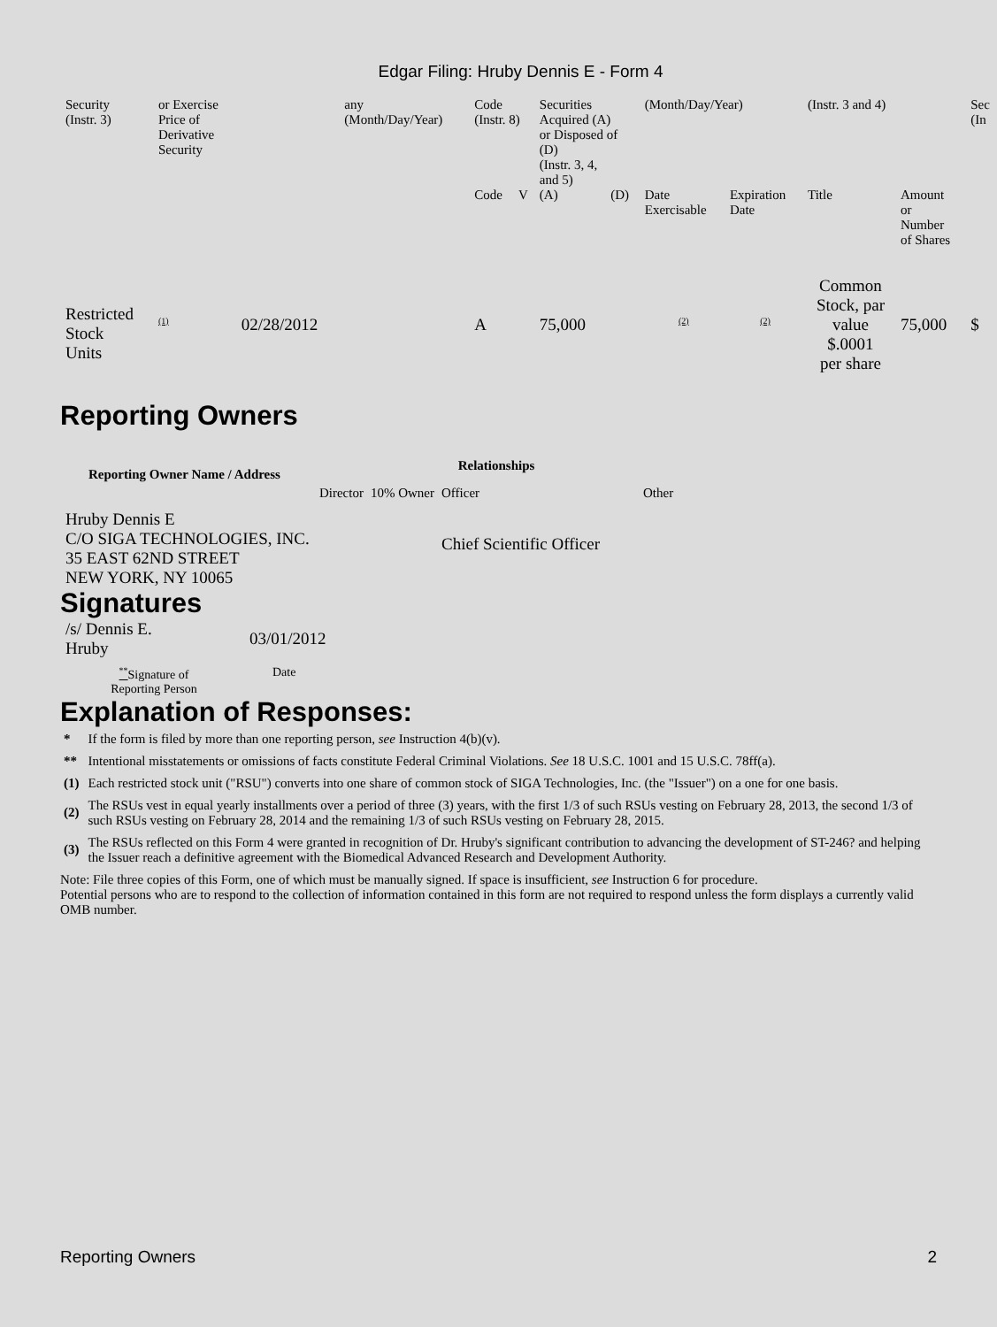Edgar Filing: Hruby Dennis E - Form 4
| Security (Instr. 3) | or Exercise Price of Derivative Security | | any (Month/Day/Year) | Code (Instr. 8) | | Securities Acquired (A) or Disposed of (D) (Instr. 3, 4, and 5) | | (Month/Day/Year) | | (Instr. 3 and 4) | | Sec (In |
| | | | | Code | V | (A) | (D) | Date Exercisable | Expiration Date | Title | Amount or Number of Shares | |
| Restricted Stock Units | <sup>(1)</sup> | 02/28/2012 | | A | | 75,000 | | <sup>(2)</sup> | <sup>(2)</sup> | Common Stock, par value $.0001 per share | 75,000 | $ |
Reporting Owners
| Reporting Owner Name / Address | Relationships | | | |
| --- | --- | --- | --- | --- |
| | Director | 10% Owner | Officer | Other |
| Hruby Dennis E C/O SIGA TECHNOLOGIES, INC. 35 EAST 62ND STREET NEW YORK, NY 10065 | | | Chief Scientific Officer | |
Signatures
| /s/ Dennis E. Hruby | 03/01/2012 |
| <sup>**</sup> Signature of Reporting Person | Date |
Explanation of Responses:
| * | If the form is filed by more than one reporting person, see Instruction 4(b)(v). |
| ** | Intentional misstatements or omissions of facts constitute Federal Criminal Violations. See 18 U.S.C. 1001 and 15 U.S.C. 78ff(a). |
| (1) | Each restricted stock unit ("RSU") converts into one share of common stock of SIGA Technologies, Inc. (the "Issuer") on a one for one basis. |
| (2) | The RSUs vest in equal yearly installments over a period of three (3) years, with the first 1/3 of such RSUs vesting on February 28, 2013, the second 1/3 of such RSUs vesting on February 28, 2014 and the remaining 1/3 of such RSUs vesting on February 28, 2015. |
| (3) | The RSUs reflected on this Form 4 were granted in recognition of Dr. Hruby's significant contribution to advancing the development of ST-246? and helping the Issuer reach a definitive agreement with the Biomedical Advanced Research and Development Authority. |
Note: File three copies of this Form, one of which must be manually signed. If space is insufficient, see Instruction 6 for procedure.
Potential persons who are to respond to the collection of information contained in this form are not required to respond unless the form displays a currently valid OMB number.
Reporting Owners 2